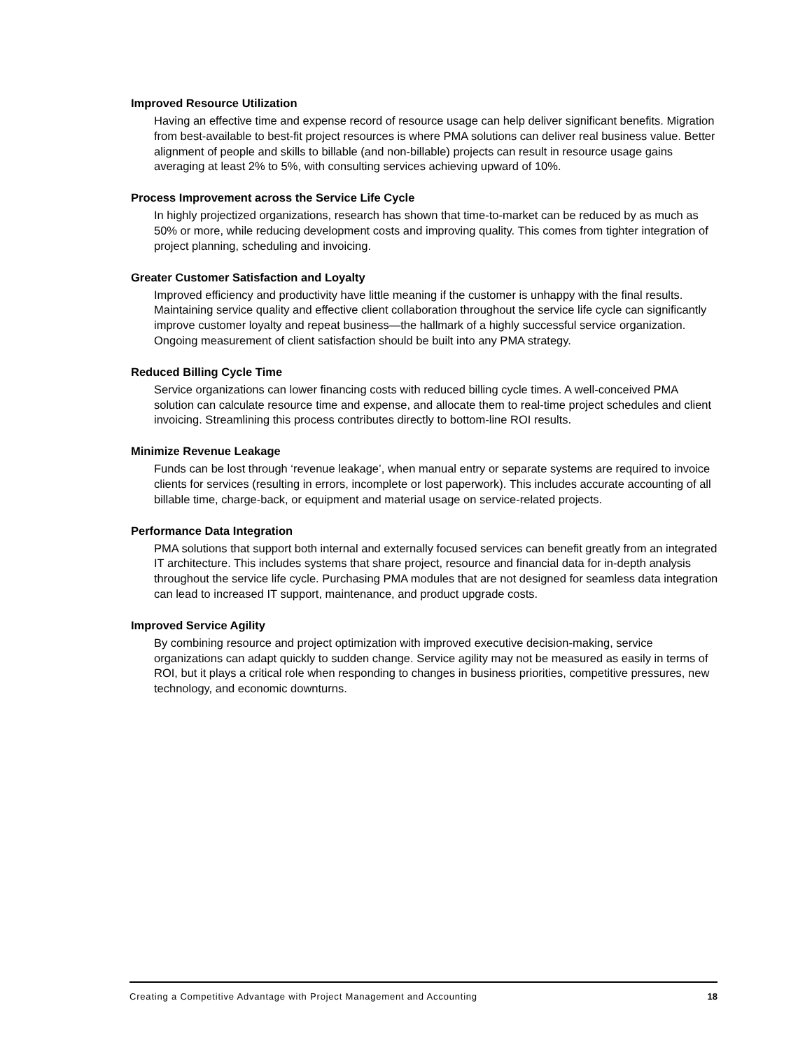Improved Resource Utilization
Having an effective time and expense record of resource usage can help deliver significant benefits. Migration from best-available to best-fit project resources is where PMA solutions can deliver real business value. Better alignment of people and skills to billable (and non-billable) projects can result in resource usage gains averaging at least 2% to 5%, with consulting services achieving upward of 10%.
Process Improvement across the Service Life Cycle
In highly projectized organizations, research has shown that time-to-market can be reduced by as much as 50% or more, while reducing development costs and improving quality. This comes from tighter integration of project planning, scheduling and invoicing.
Greater Customer Satisfaction and Loyalty
Improved efficiency and productivity have little meaning if the customer is unhappy with the final results. Maintaining service quality and effective client collaboration throughout the service life cycle can significantly improve customer loyalty and repeat business—the hallmark of a highly successful service organization. Ongoing measurement of client satisfaction should be built into any PMA strategy.
Reduced Billing Cycle Time
Service organizations can lower financing costs with reduced billing cycle times. A well-conceived PMA solution can calculate resource time and expense, and allocate them to real-time project schedules and client invoicing. Streamlining this process contributes directly to bottom-line ROI results.
Minimize Revenue Leakage
Funds can be lost through ‘revenue leakage’, when manual entry or separate systems are required to invoice clients for services (resulting in errors, incomplete or lost paperwork). This includes accurate accounting of all billable time, charge-back, or equipment and material usage on service-related projects.
Performance Data Integration
PMA solutions that support both internal and externally focused services can benefit greatly from an integrated IT architecture. This includes systems that share project, resource and financial data for in-depth analysis throughout the service life cycle. Purchasing PMA modules that are not designed for seamless data integration can lead to increased IT support, maintenance, and product upgrade costs.
Improved Service Agility
By combining resource and project optimization with improved executive decision-making, service organizations can adapt quickly to sudden change. Service agility may not be measured as easily in terms of ROI, but it plays a critical role when responding to changes in business priorities, competitive pressures, new technology, and economic downturns.
Creating a Competitive Advantage with Project Management and Accounting 18